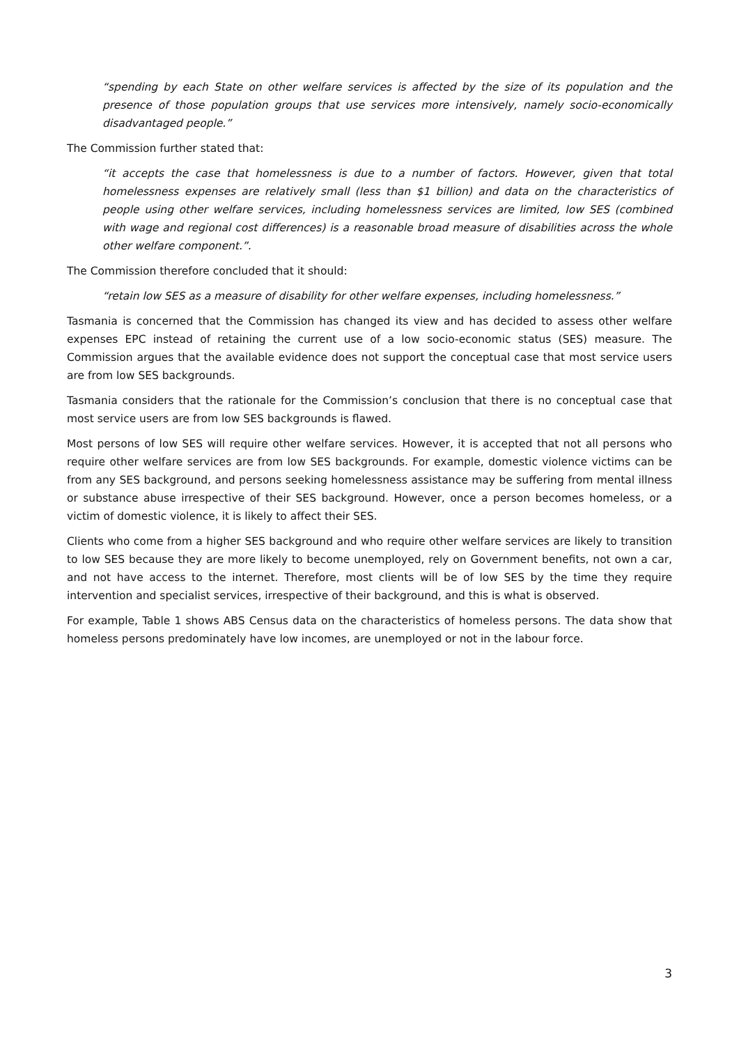“spending by each State on other welfare services is affected by the size of its population and the presence of those population groups that use services more intensively, namely socio-economically disadvantaged people.”
The Commission further stated that:
“it accepts the case that homelessness is due to a number of factors. However, given that total homelessness expenses are relatively small (less than $1 billion) and data on the characteristics of people using other welfare services, including homelessness services are limited, low SES (combined with wage and regional cost differences) is a reasonable broad measure of disabilities across the whole other welfare component.”.
The Commission therefore concluded that it should:
“retain low SES as a measure of disability for other welfare expenses, including homelessness.”
Tasmania is concerned that the Commission has changed its view and has decided to assess other welfare expenses EPC instead of retaining the current use of a low socio-economic status (SES) measure. The Commission argues that the available evidence does not support the conceptual case that most service users are from low SES backgrounds.
Tasmania considers that the rationale for the Commission’s conclusion that there is no conceptual case that most service users are from low SES backgrounds is flawed.
Most persons of low SES will require other welfare services. However, it is accepted that not all persons who require other welfare services are from low SES backgrounds. For example, domestic violence victims can be from any SES background, and persons seeking homelessness assistance may be suffering from mental illness or substance abuse irrespective of their SES background. However, once a person becomes homeless, or a victim of domestic violence, it is likely to affect their SES.
Clients who come from a higher SES background and who require other welfare services are likely to transition to low SES because they are more likely to become unemployed, rely on Government benefits, not own a car, and not have access to the internet. Therefore, most clients will be of low SES by the time they require intervention and specialist services, irrespective of their background, and this is what is observed.
For example, Table 1 shows ABS Census data on the characteristics of homeless persons. The data show that homeless persons predominately have low incomes, are unemployed or not in the labour force.
3